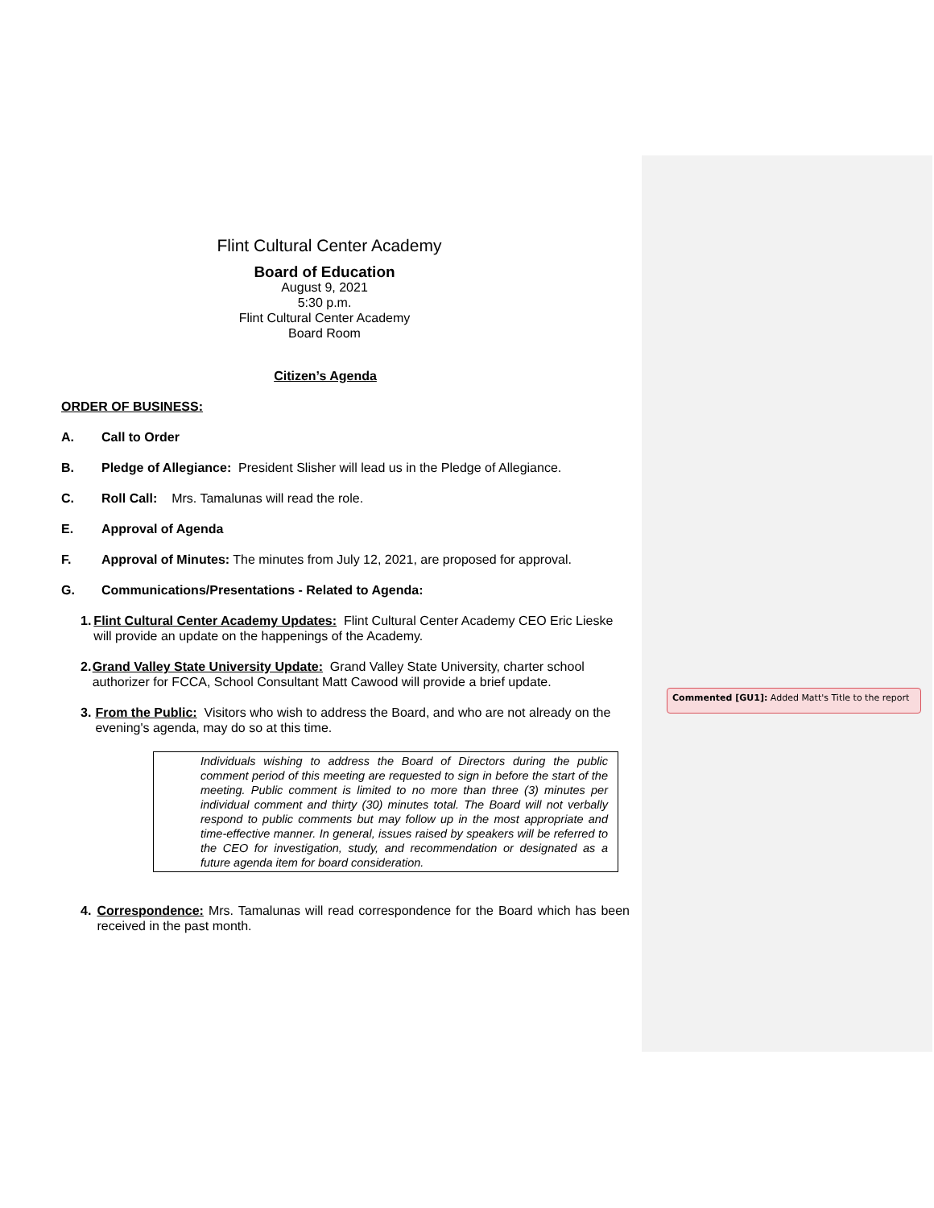Flint Cultural Center Academy
Board of Education
August 9, 2021
5:30 p.m.
Flint Cultural Center Academy
Board Room
Citizen’s Agenda
ORDER OF BUSINESS:
A. Call to Order
B. Pledge of Allegiance: President Slisher will lead us in the Pledge of Allegiance.
C. Roll Call: Mrs. Tamalunas will read the role.
E. Approval of Agenda
F. Approval of Minutes: The minutes from July 12, 2021, are proposed for approval.
G. Communications/Presentations - Related to Agenda:
1. Flint Cultural Center Academy Updates: Flint Cultural Center Academy CEO Eric Lieske will provide an update on the happenings of the Academy.
2. Grand Valley State University Update: Grand Valley State University, charter school authorizer for FCCA, School Consultant Matt Cawood will provide a brief update.
3. From the Public: Visitors who wish to address the Board, and who are not already on the evening's agenda, may do so at this time.
Individuals wishing to address the Board of Directors during the public comment period of this meeting are requested to sign in before the start of the meeting. Public comment is limited to no more than three (3) minutes per individual comment and thirty (30) minutes total. The Board will not verbally respond to public comments but may follow up in the most appropriate and time-effective manner. In general, issues raised by speakers will be referred to the CEO for investigation, study, and recommendation or designated as a future agenda item for board consideration.
4. Correspondence: Mrs. Tamalunas will read correspondence for the Board which has been received in the past month.
Commented [GU1]: Added Matt's Title to the report